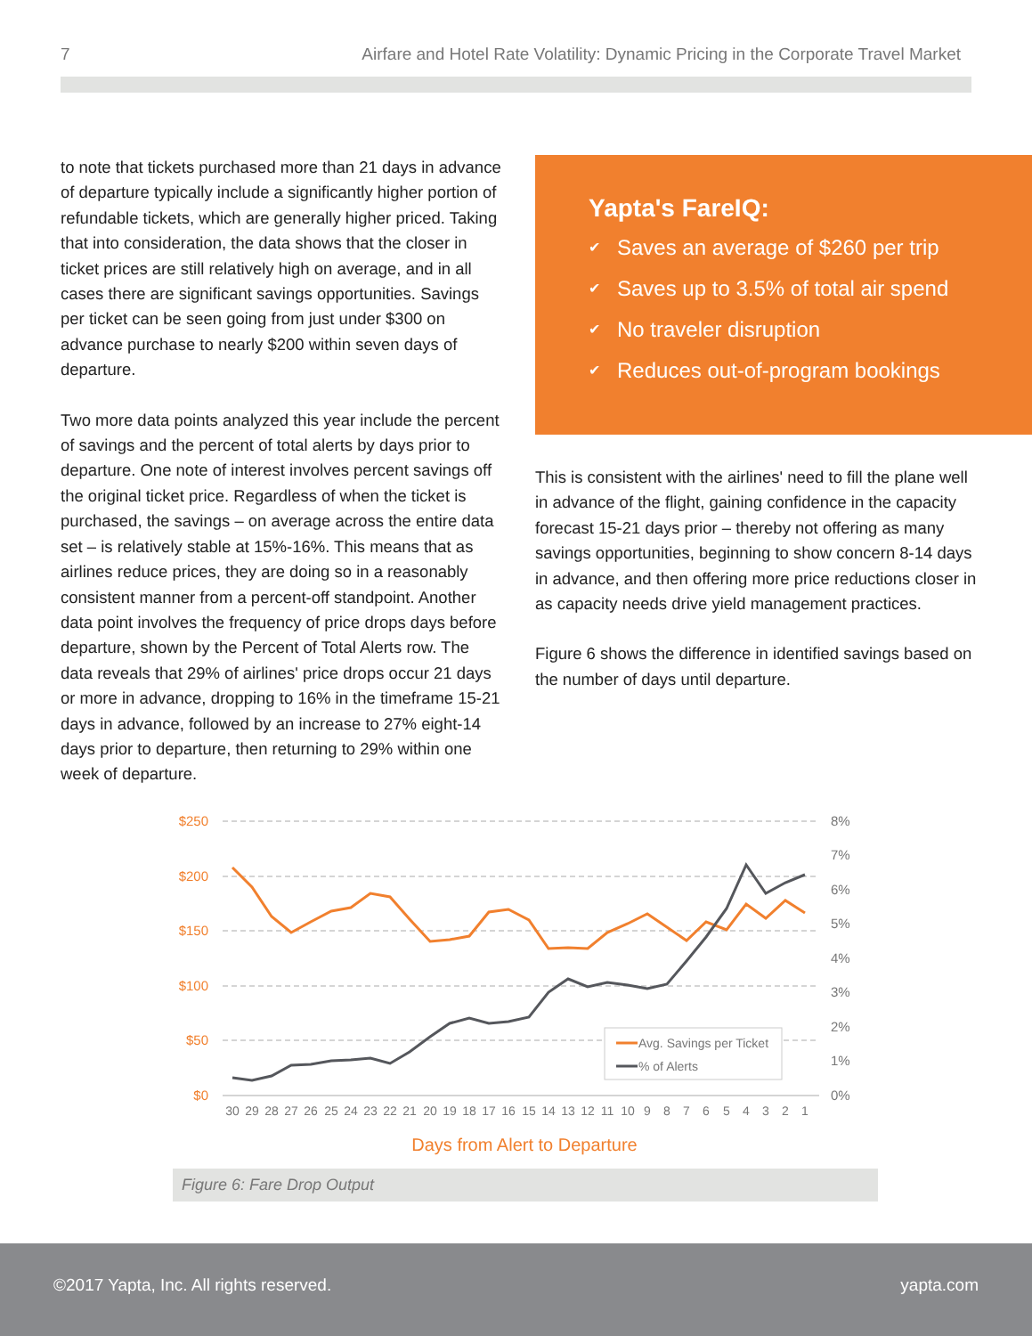7 Airfare and Hotel Rate Volatility: Dynamic Pricing in the Corporate Travel Market
to note that tickets purchased more than 21 days in advance of departure typically include a significantly higher portion of refundable tickets, which are generally higher priced. Taking that into consideration, the data shows that the closer in ticket prices are still relatively high on average, and in all cases there are significant savings opportunities. Savings per ticket can be seen going from just under $300 on advance purchase to nearly $200 within seven days of departure.
Two more data points analyzed this year include the percent of savings and the percent of total alerts by days prior to departure. One note of interest involves percent savings off the original ticket price. Regardless of when the ticket is purchased, the savings – on average across the entire data set – is relatively stable at 15%-16%. This means that as airlines reduce prices, they are doing so in a reasonably consistent manner from a percent-off standpoint. Another data point involves the frequency of price drops days before departure, shown by the Percent of Total Alerts row. The data reveals that 29% of airlines' price drops occur 21 days or more in advance, dropping to 16% in the timeframe 15-21 days in advance, followed by an increase to 27% eight-14 days prior to departure, then returning to 29% within one week of departure.
Yapta's FareIQ:
✔ Saves an average of $260 per trip
✔ Saves up to 3.5% of total air spend
✔ No traveler disruption
✔ Reduces out-of-program bookings
This is consistent with the airlines' need to fill the plane well in advance of the flight, gaining confidence in the capacity forecast 15-21 days prior – thereby not offering as many savings opportunities, beginning to show concern 8-14 days in advance, and then offering more price reductions closer in as capacity needs drive yield management practices.
Figure 6 shows the difference in identified savings based on the number of days until departure.
$250
$200
$150
$100
$50
$0
8%
7%
6%
5%
4%
3%
2%
1%
0%
30
29
28
27
26
25
24
23
22
21
20
19
18
17
16
15
14
13
12
11
10
9
8
7
6
5
4
3
2
1
Days from Alert to Departure
Avg. Savings per Ticket
% of Alerts
Figure 6: Fare Drop Output
©2017 Yapta, Inc. All rights reserved. yapta.com